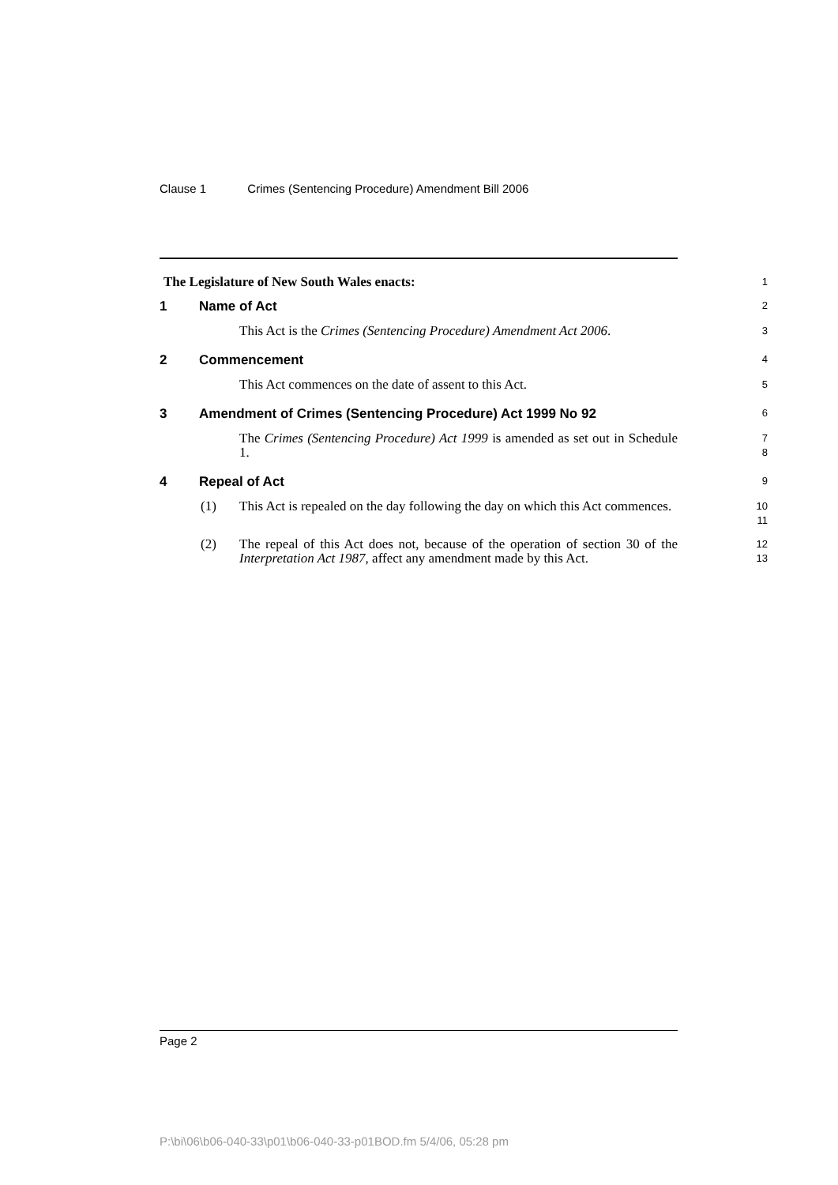Clause 1 Crimes (Sentencing Procedure) Amendment Bill 2006
The Legislature of New South Wales enacts:
1
1 Name of Act
2
This Act is the Crimes (Sentencing Procedure) Amendment Act 2006.
3
2 Commencement
4
This Act commences on the date of assent to this Act.
5
3 Amendment of Crimes (Sentencing Procedure) Act 1999 No 92
6
The Crimes (Sentencing Procedure) Act 1999 is amended as set out in Schedule 1.
7
8
4 Repeal of Act
9
(1) This Act is repealed on the day following the day on which this Act commences.
10
11
(2) The repeal of this Act does not, because of the operation of section 30 of the Interpretation Act 1987, affect any amendment made by this Act.
12
13
Page 2
P:\bi\06\b06-040-33\p01\b06-040-33-p01BOD.fm 5/4/06, 05:28 pm